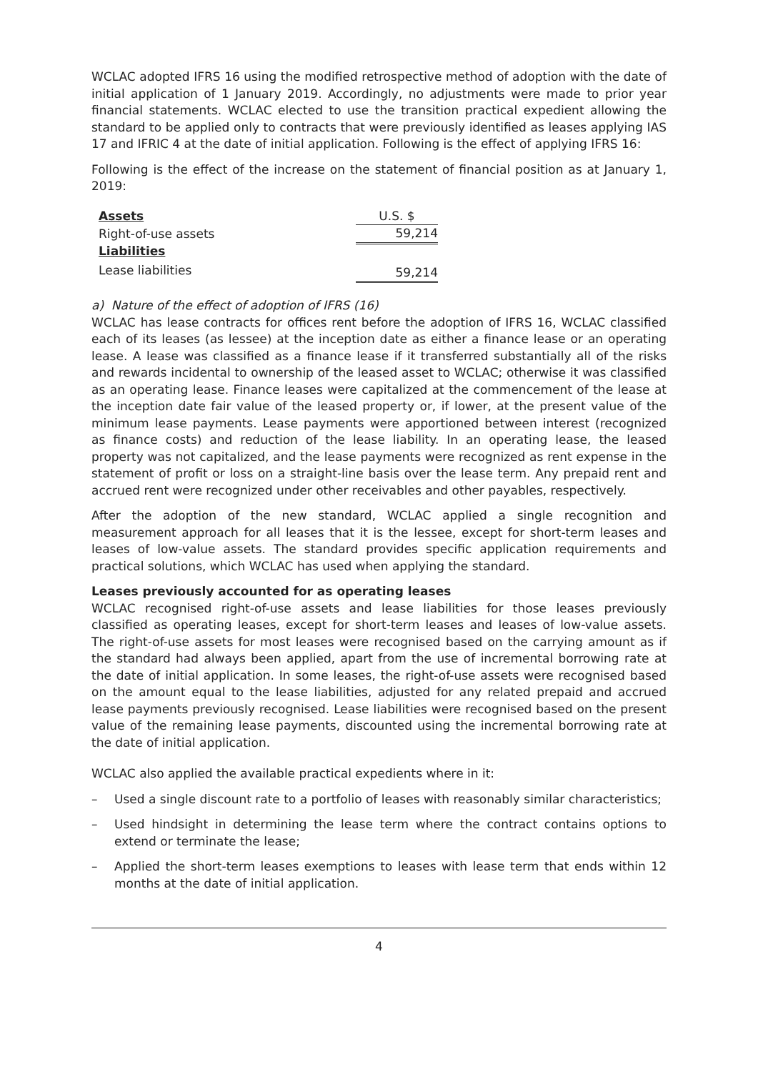WCLAC adopted IFRS 16 using the modified retrospective method of adoption with the date of initial application of 1 January 2019. Accordingly, no adjustments were made to prior year financial statements. WCLAC elected to use the transition practical expedient allowing the standard to be applied only to contracts that were previously identified as leases applying IAS 17 and IFRIC 4 at the date of initial application. Following is the effect of applying IFRS 16:
Following is the effect of the increase on the statement of financial position as at January 1, 2019:
| Assets | U.S. $ |
| Right-of-use assets | 59,214 |
| Liabilities | |
| Lease liabilities | 59,214 |
a) Nature of the effect of adoption of IFRS (16)
WCLAC has lease contracts for offices rent before the adoption of IFRS 16, WCLAC classified each of its leases (as lessee) at the inception date as either a finance lease or an operating lease. A lease was classified as a finance lease if it transferred substantially all of the risks and rewards incidental to ownership of the leased asset to WCLAC; otherwise it was classified as an operating lease. Finance leases were capitalized at the commencement of the lease at the inception date fair value of the leased property or, if lower, at the present value of the minimum lease payments. Lease payments were apportioned between interest (recognized as finance costs) and reduction of the lease liability. In an operating lease, the leased property was not capitalized, and the lease payments were recognized as rent expense in the statement of profit or loss on a straight-line basis over the lease term. Any prepaid rent and accrued rent were recognized under other receivables and other payables, respectively.
After the adoption of the new standard, WCLAC applied a single recognition and measurement approach for all leases that it is the lessee, except for short-term leases and leases of low-value assets. The standard provides specific application requirements and practical solutions, which WCLAC has used when applying the standard.
Leases previously accounted for as operating leases
WCLAC recognised right-of-use assets and lease liabilities for those leases previously classified as operating leases, except for short-term leases and leases of low-value assets. The right-of-use assets for most leases were recognised based on the carrying amount as if the standard had always been applied, apart from the use of incremental borrowing rate at the date of initial application. In some leases, the right-of-use assets were recognised based on the amount equal to the lease liabilities, adjusted for any related prepaid and accrued lease payments previously recognised. Lease liabilities were recognised based on the present value of the remaining lease payments, discounted using the incremental borrowing rate at the date of initial application.
WCLAC also applied the available practical expedients where in it:
– Used a single discount rate to a portfolio of leases with reasonably similar characteristics;
– Used hindsight in determining the lease term where the contract contains options to extend or terminate the lease;
– Applied the short-term leases exemptions to leases with lease term that ends within 12 months at the date of initial application.
4